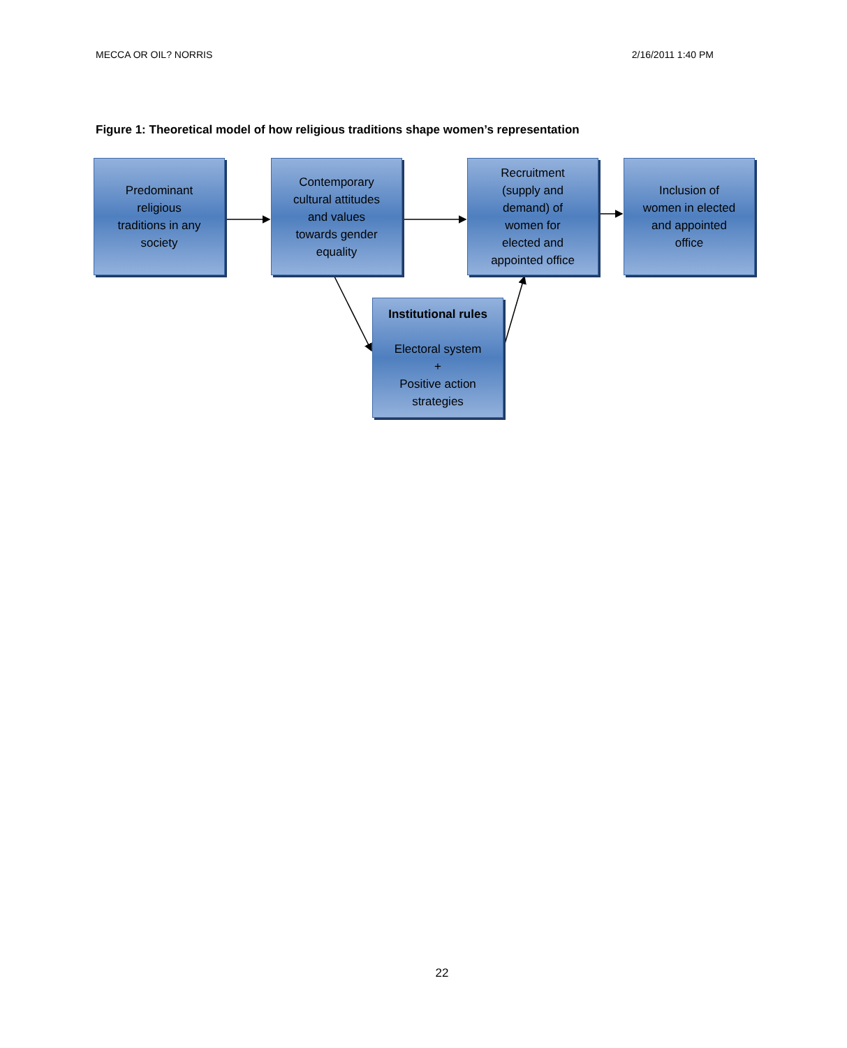MECCA OR OIL? NORRIS 2/16/2011 1:40 PM
Figure 1: Theoretical model of how religious traditions shape women’s representation
Predominant
religious
traditions in any
society
Contemporary
cultural attitudes
and values
towards gender
equality
Recruitment
(supply and
demand) of
women for
elected and
appointed office
Inclusion of
women in elected
and appointed
office
Institutional rules
Electoral system
+
Positive action
strategies
22